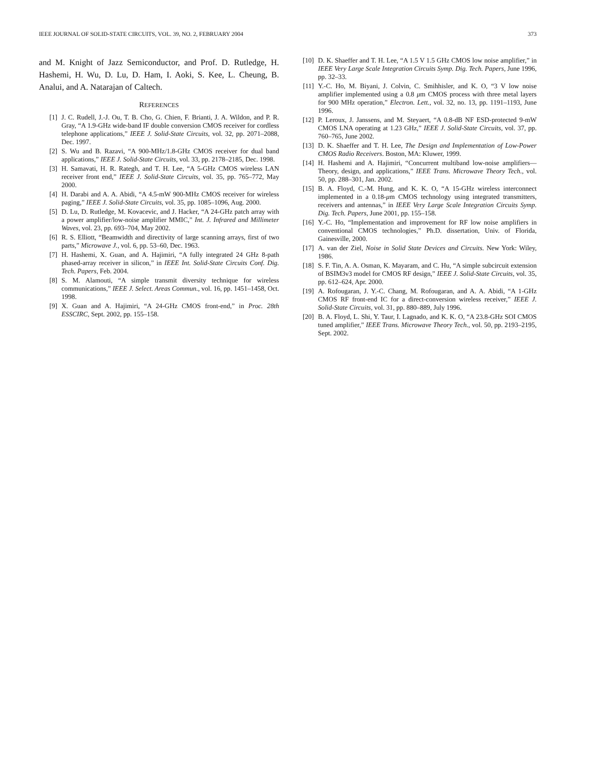IEEE JOURNAL OF SOLID-STATE CIRCUITS, VOL. 39, NO. 2, FEBRUARY 2004 373
and M. Knight of Jazz Semiconductor, and Prof. D. Rutledge, H. Hashemi, H. Wu, D. Lu, D. Ham, I. Aoki, S. Kee, L. Cheung, B. Analui, and A. Natarajan of Caltech.
REFERENCES
[1] J. C. Rudell, J.-J. Ou, T. B. Cho, G. Chien, F. Brianti, J. A. Wildon, and P. R. Gray, “A 1.9-GHz wide-band IF double conversion CMOS receiver for cordless telephone applications,” IEEE J. Solid-State Circuits, vol. 32, pp. 2071–2088, Dec. 1997.
[2] S. Wu and B. Razavi, “A 900-MHz/1.8-GHz CMOS receiver for dual band applications,” IEEE J. Solid-State Circuits, vol. 33, pp. 2178–2185, Dec. 1998.
[3] H. Samavati, H. R. Rategh, and T. H. Lee, “A 5-GHz CMOS wireless LAN receiver front end,” IEEE J. Solid-State Circuits, vol. 35, pp. 765–772, May 2000.
[4] H. Darabi and A. A. Abidi, “A 4.5-mW 900-MHz CMOS receiver for wireless paging,” IEEE J. Solid-State Circuits, vol. 35, pp. 1085–1096, Aug. 2000.
[5] D. Lu, D. Rutledge, M. Kovacevic, and J. Hacker, “A 24-GHz patch array with a power amplifier/low-noise amplifier MMIC,” Int. J. Infrared and Millimeter Waves, vol. 23, pp. 693–704, May 2002.
[6] R. S. Elliott, “Beamwidth and directivity of large scanning arrays, first of two parts,” Microwave J., vol. 6, pp. 53–60, Dec. 1963.
[7] H. Hashemi, X. Guan, and A. Hajimiri, “A fully integrated 24 GHz 8-path phased-array receiver in silicon,” in IEEE Int. Solid-State Circuits Conf. Dig. Tech. Papers, Feb. 2004.
[8] S. M. Alamouti, “A simple transmit diversity technique for wireless communications,” IEEE J. Select. Areas Commun., vol. 16, pp. 1451–1458, Oct. 1998.
[9] X. Guan and A. Hajimiri, “A 24-GHz CMOS front-end,” in Proc. 28th ESSCIRC, Sept. 2002, pp. 155–158.
[10] D. K. Shaeffer and T. H. Lee, “A 1.5 V 1.5 GHz CMOS low noise amplifier,” in IEEE Very Large Scale Integration Circuits Symp. Dig. Tech. Papers, June 1996, pp. 32–33.
[11] Y.-C. Ho, M. Biyani, J. Colvin, C. Smihhisler, and K. O, “3 V low noise amplifier implemented using a 0.8 μm CMOS process with three metal layers for 900 MHz operation,” Electron. Lett., vol. 32, no. 13, pp. 1191–1193, June 1996.
[12] P. Leroux, J. Janssens, and M. Steyaert, “A 0.8-dB NF ESD-protected 9-mW CMOS LNA operating at 1.23 GHz,” IEEE J. Solid-State Circuits, vol. 37, pp. 760–765, June 2002.
[13] D. K. Shaeffer and T. H. Lee, The Design and Implementation of Low-Power CMOS Radio Receivers. Boston, MA: Kluwer, 1999.
[14] H. Hashemi and A. Hajimiri, “Concurrent multiband low-noise amplifiers—Theory, design, and applications,” IEEE Trans. Microwave Theory Tech., vol. 50, pp. 288–301, Jan. 2002.
[15] B. A. Floyd, C.-M. Hung, and K. K. O, “A 15-GHz wireless interconnect implemented in a 0.18-μm CMOS technology using integrated transmitters, receivers and antennas,” in IEEE Very Large Scale Integration Circuits Symp. Dig. Tech. Papers, June 2001, pp. 155–158.
[16] Y.-C. Ho, “Implementation and improvement for RF low noise amplifiers in conventional CMOS technologies,” Ph.D. dissertation, Univ. of Florida, Gainesville, 2000.
[17] A. van der Ziel, Noise in Solid State Devices and Circuits. New York: Wiley, 1986.
[18] S. F. Tin, A. A. Osman, K. Mayaram, and C. Hu, “A simple subcircuit extension of BSIM3v3 model for CMOS RF design,” IEEE J. Solid-State Circuits, vol. 35, pp. 612–624, Apr. 2000.
[19] A. Rofougaran, J. Y.-C. Chang, M. Rofougaran, and A. A. Abidi, “A 1-GHz CMOS RF front-end IC for a direct-conversion wireless receiver,” IEEE J. Solid-State Circuits, vol. 31, pp. 880–889, July 1996.
[20] B. A. Floyd, L. Shi, Y. Taur, I. Lagnado, and K. K. O, “A 23.8-GHz SOI CMOS tuned amplifier,” IEEE Trans. Microwave Theory Tech., vol. 50, pp. 2193–2195, Sept. 2002.